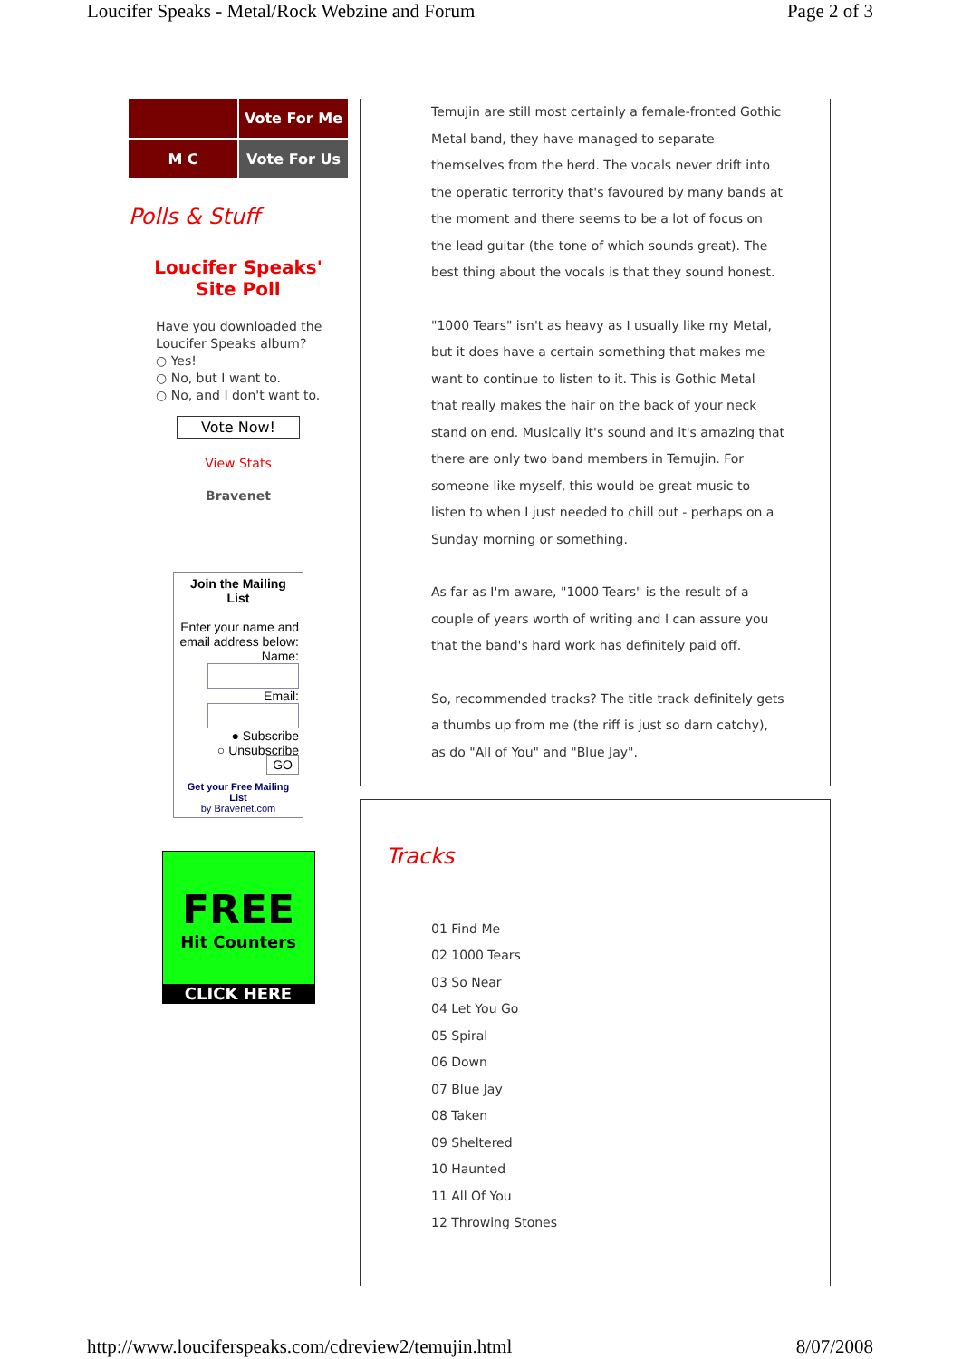Loucifer Speaks - Metal/Rock Webzine and Forum Page 2 of 3
Vote For Me
M C
Vote For Us
Polls & Stuff
Loucifer Speaks'
Site Poll
Have you downloaded the Loucifer Speaks album?
○ Yes!
○ No, but I want to.
○ No, and I don't want to.
Vote Now!
View Stats
Bravenet
Join the Mailing List
Enter your name and email address below:
Name:
Email:
● Subscribe
○ Unsubscribe
GO
Get your Free Mailing List
by Bravenet.com
FREE
Hit Counters
CLICK HERE
Temujin are still most certainly a female-fronted Gothic Metal band, they have managed to separate themselves from the herd. The vocals never drift into the operatic terrority that's favoured by many bands at the moment and there seems to be a lot of focus on the lead guitar (the tone of which sounds great). The best thing about the vocals is that they sound honest.
"1000 Tears" isn't as heavy as I usually like my Metal, but it does have a certain something that makes me want to continue to listen to it. This is Gothic Metal that really makes the hair on the back of your neck stand on end. Musically it's sound and it's amazing that there are only two band members in Temujin. For someone like myself, this would be great music to listen to when I just needed to chill out - perhaps on a Sunday morning or something.
As far as I'm aware, "1000 Tears" is the result of a couple of years worth of writing and I can assure you that the band's hard work has definitely paid off.
So, recommended tracks? The title track definitely gets a thumbs up from me (the riff is just so darn catchy), as do "All of You" and "Blue Jay".
Tracks
01 Find Me
02 1000 Tears
03 So Near
04 Let You Go
05 Spiral
06 Down
07 Blue Jay
08 Taken
09 Sheltered
10 Haunted
11 All Of You
12 Throwing Stones
http://www.louciferspeaks.com/cdreview2/temujin.html 8/07/2008